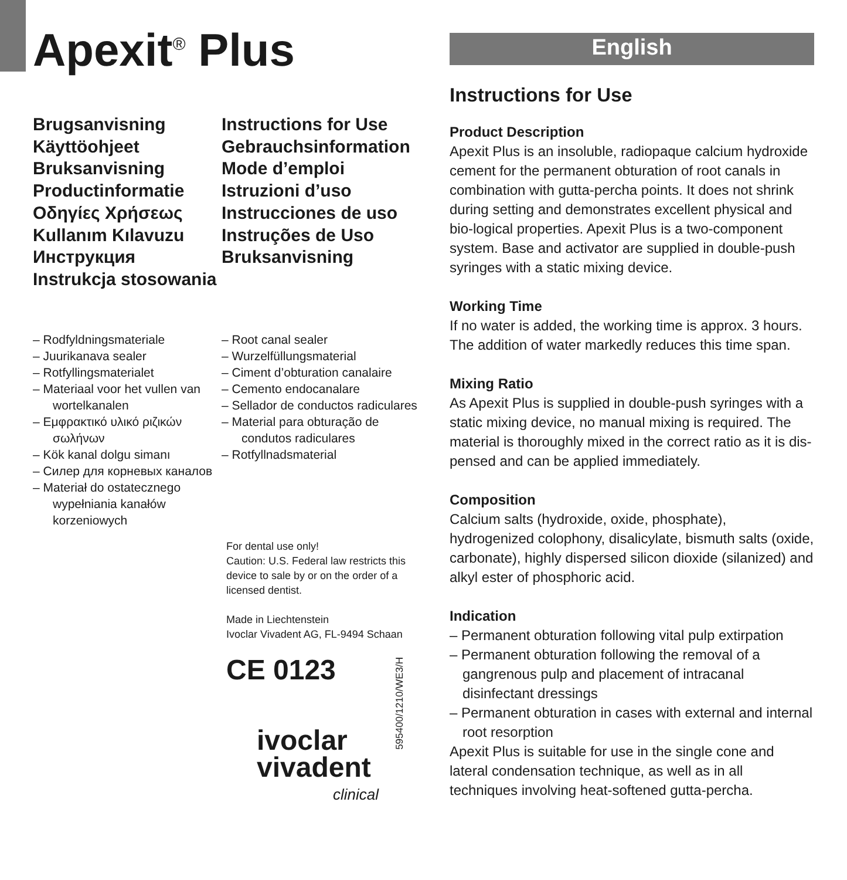Apexit<sup>®</sup> Plus
Brugsanvisning
Käyttöohjeet
Bruksanvisning
Productinformatie
Οδηγίες Χρήσεως
Kullanım Kılavuzu
Инструкция
Instrukcja stosowania
– Rodfyldningsmateriale
– Juurikanava sealer
– Rotfyllingsmaterialet
– Materiaal voor het vullen van wortelkanalen
– Εμφρακτικό υλικό ριζικών σωλήνων
– Kök kanal dolgu simanı
– Силер для корневых каналов
– Materiał do ostatecznego wypełniania kanałów korzeniowych
Instructions for Use
Gebrauchsinformation
Mode d’emploi
Istruzioni d’uso
Instrucciones de uso
Instruções de Uso
Bruksanvisning
– Root canal sealer
– Wurzelfüllungsmaterial
– Ciment d’obturation canalaire
– Cemento endocanalare
– Sellador de conductos radiculares
– Material para obturação de condutos radiculares
– Rotfyllnadsmaterial
For dental use only!
Caution: U.S. Federal law restricts this device to sale by or on the order of a licensed dentist.
Made in Liechtenstein
Ivoclar Vivadent AG, FL-9494 Schaan
CE 0123
ivoclar
vivadent
clinical
595400/1210/WE3/H
English
Instructions for Use
Product Description
Apexit Plus is an insoluble, radiopaque calcium hydroxide cement for the permanent obturation of root canals in combination with gutta-percha points. It does not shrink during setting and demonstrates excellent physical and bio-logical properties. Apexit Plus is a two-component system. Base and activator are supplied in double-push syringes with a static mixing device.
Working Time
If no water is added, the working time is approx. 3 hours. The addition of water markedly reduces this time span.
Mixing Ratio
As Apexit Plus is supplied in double-push syringes with a static mixing device, no manual mixing is required. The material is thoroughly mixed in the correct ratio as it is dis-pensed and can be applied immediately.
Composition
Calcium salts (hydroxide, oxide, phosphate), hydrogenized colophony, disalicylate, bismuth salts (oxide, carbonate), highly dispersed silicon dioxide (silanized) and alkyl ester of phosphoric acid.
Indication
– Permanent obturation following vital pulp extirpation
– Permanent obturation following the removal of a gangrenous pulp and placement of intracanal disinfectant dressings
– Permanent obturation in cases with external and internal root resorption
Apexit Plus is suitable for use in the single cone and lateral condensation technique, as well as in all techniques involving heat-softened gutta-percha.